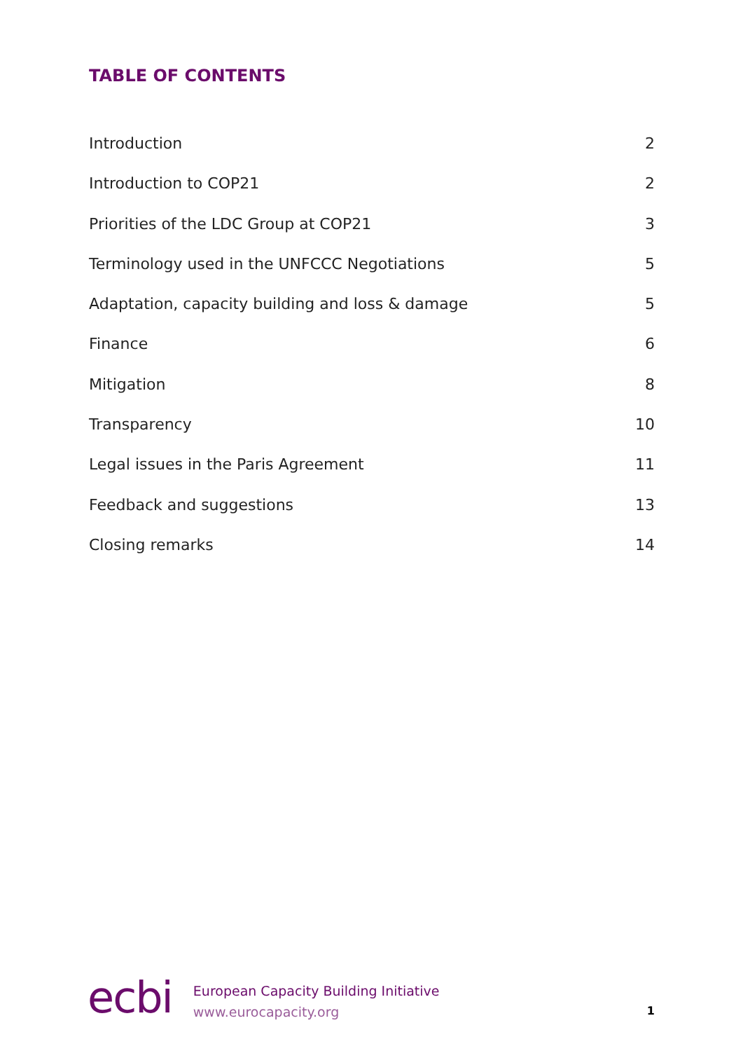TABLE OF CONTENTS
Introduction 2
Introduction to COP21 2
Priorities of the LDC Group at COP21 3
Terminology used in the UNFCCC Negotiations 5
Adaptation, capacity building and loss & damage 5
Finance 6
Mitigation 8
Transparency 10
Legal issues in the Paris Agreement 11
Feedback and suggestions 13
Closing remarks 14
ecbi
European Capacity Building Initiative
www.eurocapacity.org
1